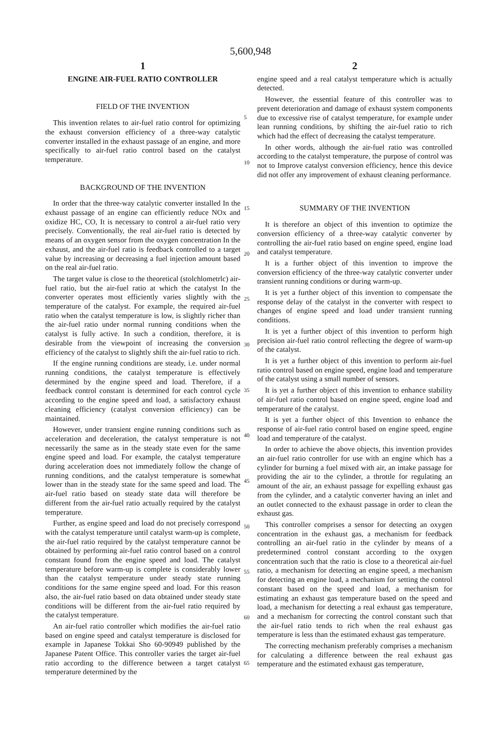5,600,948
1
ENGINE AIR-FUEL RATIO CONTROLLER
FIELD OF THE INVENTION
This invention relates to air-fuel ratio control for optimizing the exhaust conversion efficiency of a three-way catalytic converter installed in the exhaust passage of an engine, and more specifically to air-fuel ratio control based on the catalyst temperature.
BACKGROUND OF THE INVENTION
In order that the three-way catalytic converter installed In the exhaust passage of an engine can efficiently reduce NOx and oxidize HC, CO, It is necessary to control a air-fuel ratio very precisely. Conventionally, the real air-fuel ratio is detected by means of an oxygen sensor from the oxygen concentration In the exhaust, and the air-fuel ratio is feedback controlled to a target value by increasing or decreasing a fuel injection amount based on the real air-fuel ratio.
The target value is close to the theoretical (stolchlometrlc) air-fuel ratio, but the air-fuel ratio at which the catalyst In the converter operates most efficiently varies slightly with the temperature of the catalyst. For example, the required air-fuel ratio when the catalyst temperature is low, is slightly richer than the air-fuel ratio under normal running conditions when the catalyst is fully active. In such a condition, therefore, it is desirable from the viewpoint of increasing the conversion efficiency of the catalyst to slightly shift the air-fuel ratio to rich.
If the engine running conditions are steady, i.e. under normal running conditions, the catalyst temperature is effectively determined by the engine speed and load. Therefore, if a feedback control constant is determined for each control cycle according to the engine speed and load, a satisfactory exhaust cleaning efficiency (catalyst conversion efficiency) can be maintained.
However, under transient engine running conditions such as acceleration and deceleration, the catalyst temperature is not necessarily the same as in the steady state even for the same engine speed and load. For example, the catalyst temperature during acceleration does not immediately follow the change of running conditions, and the catalyst temperature is somewhat lower than in the steady state for the same speed and load. The air-fuel ratio based on steady state data will therefore be different from the air-fuel ratio actually required by the catalyst temperature.
Further, as engine speed and load do not precisely correspond with the catalyst temperature until catalyst warm-up is complete, the air-fuel ratio required by the catalyst temperature cannot be obtained by performing air-fuel ratio control based on a control constant found from the engine speed and load. The catalyst temperature before warm-up is complete is considerably lower than the catalyst temperature under steady state running conditions for the same engine speed and load. For this reason also, the air-fuel ratio based on data obtained under steady state conditions will be different from the air-fuel ratio required by the catalyst temperature.
An air-fuel ratio controller which modifies the air-fuel ratio based on engine speed and catalyst temperature is disclosed for example in Japanese Tokkai Sho 60-90949 published by the Japanese Patent Office. This controller varies the target air-fuel ratio according to the difference between a target catalyst temperature determined by the
2
engine speed and a real catalyst temperature which is actually detected.
However, the essential feature of this controller was to prevent deterioration and damage of exhaust system components due to excessive rise of catalyst temperature, for example under lean running conditions, by shifting the air-fuel ratio to rich which had the effect of decreasing the catalyst temperature.
In other words, although the air-fuel ratio was controlled according to the catalyst temperature, the purpose of control was not to Improve catalyst conversion efficiency, hence this device did not offer any improvement of exhaust cleaning performance.
SUMMARY OF THE INVENTION
It is therefore an object of this invention to optimize the conversion efficiency of a three-way catalytic converter by controlling the air-fuel ratio based on engine speed, engine load and catalyst temperature.
It is a further object of this invention to improve the conversion efficiency of the three-way catalytic converter under transient running conditions or during warm-up.
It is yet a further object of this invention to compensate the response delay of the catalyst in the converter with respect to changes of engine speed and load under transient running conditions.
It is yet a further object of this invention to perform high precision air-fuel ratio control reflecting the degree of warm-up of the catalyst.
It is yet a further object of this invention to perform air-fuel ratio control based on engine speed, engine load and temperature of the catalyst using a small number of sensors.
It is yet a further object of this invention to enhance stability of air-fuel ratio control based on engine speed, engine load and temperature of the catalyst.
It is yet a further object of this Invention to enhance the response of air-fuel ratio control based on engine speed, engine load and temperature of the catalyst.
In order to achieve the above objects, this invention provides an air-fuel ratio controller for use with an engine which has a cylinder for burning a fuel mixed with air, an intake passage for providing the air to the cylinder, a throttle for regulating an amount of the air, an exhaust passage for expelling exhaust gas from the cylinder, and a catalytic converter having an inlet and an outlet connected to the exhaust passage in order to clean the exhaust gas.
This controller comprises a sensor for detecting an oxygen concentration in the exhaust gas, a mechanism for feedback controlling an air-fuel ratio in the cylinder by means of a predetermined control constant according to the oxygen concentration such that the ratio is close to a theoretical air-fuel ratio, a mechanism for detecting an engine speed, a mechanism for detecting an engine load, a mechanism for setting the control constant based on the speed and load, a mechanism for estimating an exhaust gas temperature based on the speed and load, a mechanism for detecting a real exhaust gas temperature, and a mechanism for correcting the control constant such that the air-fuel ratio tends to rich when the real exhaust gas temperature is less than the estimated exhaust gas temperature.
The correcting mechanism preferably comprises a mechanism for calculating a difference between the real exhaust gas temperature and the estimated exhaust gas temperature,
5
10
15
20
25
30
35
40
45
50
55
60
65